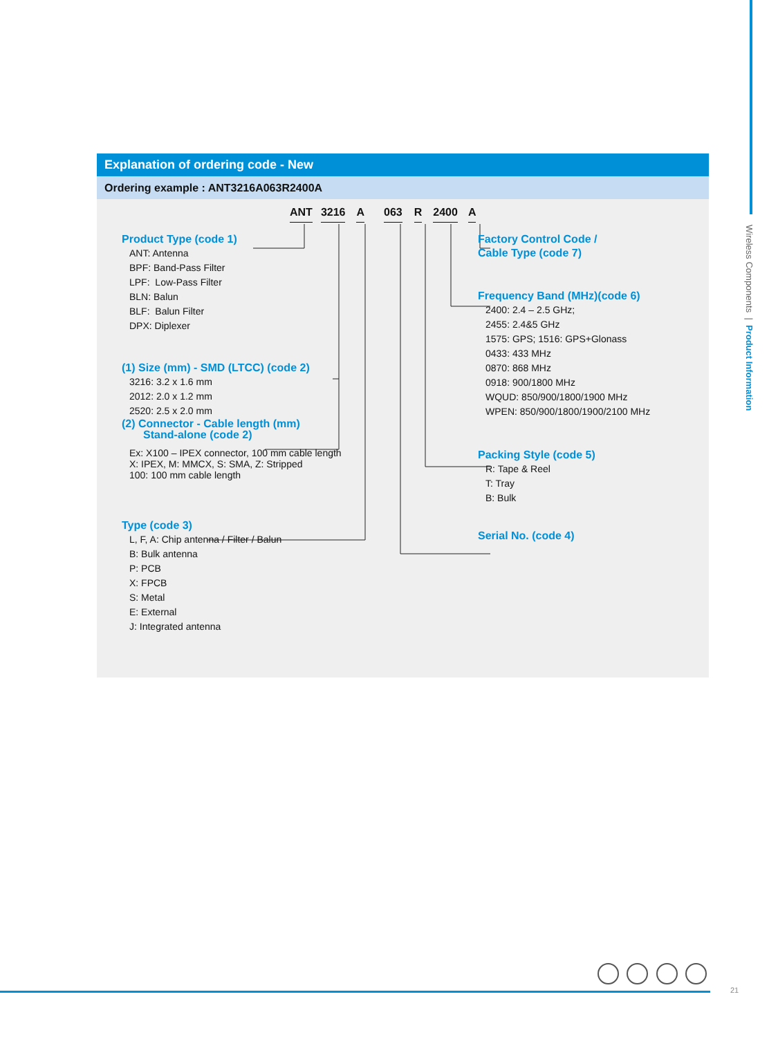Wireless Components | Product Information
Explanation of ordering code - New
Ordering example : ANT3216A063R2400A
ANT 3216 A 063 R 2400 A
Product Type (code 1)
ANT: Antenna
BPF: Band-Pass Filter
LPF: Low-Pass Filter
BLN: Balun
BLF: Balun Filter
DPX: Diplexer
(1) Size (mm) - SMD (LTCC) (code 2)
3216: 3.2 x 1.6 mm
2012: 2.0 x 1.2 mm
2520: 2.5 x 2.0 mm
(2) Connector - Cable length (mm)
Stand-alone (code 2)
Ex: X100 – IPEX connector, 100 mm cable length
X: IPEX, M: MMCX, S: SMA, Z: Stripped
100: 100 mm cable length
Type (code 3)
L, F, A: Chip antenna / Filter / Balun
B: Bulk antenna
P: PCB
X: FPCB
S: Metal
E: External
J: Integrated antenna
Factory Control Code /
Cable Type (code 7)
Frequency Band (MHz)(code 6)
2400: 2.4 – 2.5 GHz;
2455: 2.4&5 GHz
1575: GPS; 1516: GPS+Glonass
0433: 433 MHz
0870: 868 MHz
0918: 900/1800 MHz
WQUD: 850/900/1800/1900 MHz
WPEN: 850/900/1800/1900/2100 MHz
Packing Style (code 5)
R: Tape & Reel
T: Tray
B: Bulk
Serial No. (code 4)
21